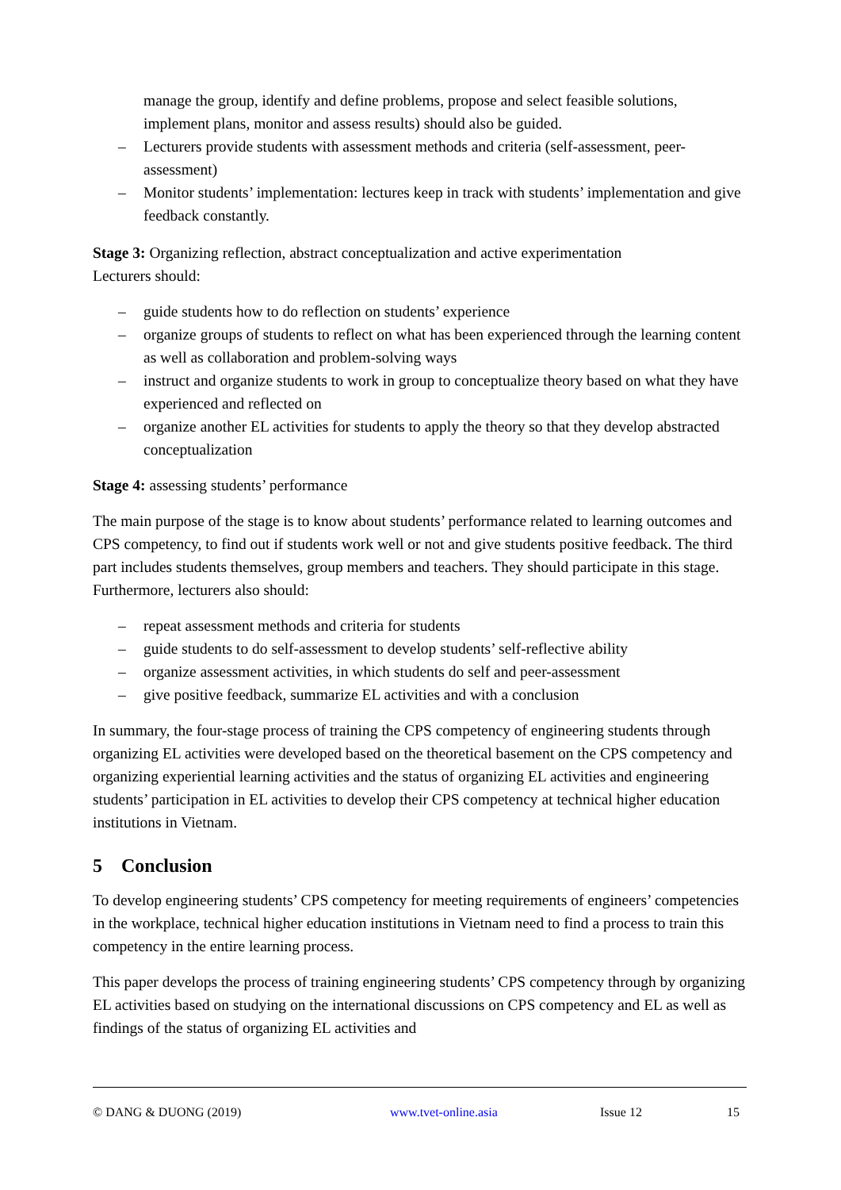manage the group, identify and define problems, propose and select feasible solutions, implement plans, monitor and assess results) should also be guided.
– Lecturers provide students with assessment methods and criteria (self-assessment, peer-assessment)
– Monitor students’ implementation: lectures keep in track with students’ implementation and give feedback constantly.
Stage 3: Organizing reflection, abstract conceptualization and active experimentation
Lecturers should:
– guide students how to do reflection on students’ experience
– organize groups of students to reflect on what has been experienced through the learning content as well as collaboration and problem-solving ways
– instruct and organize students to work in group to conceptualize theory based on what they have experienced and reflected on
– organize another EL activities for students to apply the theory so that they develop abstracted conceptualization
Stage 4: assessing students’ performance
The main purpose of the stage is to know about students’ performance related to learning outcomes and CPS competency, to find out if students work well or not and give students positive feedback. The third part includes students themselves, group members and teachers. They should participate in this stage. Furthermore, lecturers also should:
– repeat assessment methods and criteria for students
– guide students to do self-assessment to develop students’ self-reflective ability
– organize assessment activities, in which students do self and peer-assessment
– give positive feedback, summarize EL activities and with a conclusion
In summary, the four-stage process of training the CPS competency of engineering students through organizing EL activities were developed based on the theoretical basement on the CPS competency and organizing experiential learning activities and the status of organizing EL activities and engineering students’ participation in EL activities to develop their CPS competency at technical higher education institutions in Vietnam.
5 Conclusion
To develop engineering students’ CPS competency for meeting requirements of engineers’ competencies in the workplace, technical higher education institutions in Vietnam need to find a process to train this competency in the entire learning process.
This paper develops the process of training engineering students’ CPS competency through by organizing EL activities based on studying on the international discussions on CPS competency and EL as well as findings of the status of organizing EL activities and
© DANG & DUONG (2019) www.tvet-online.asia Issue 12 15